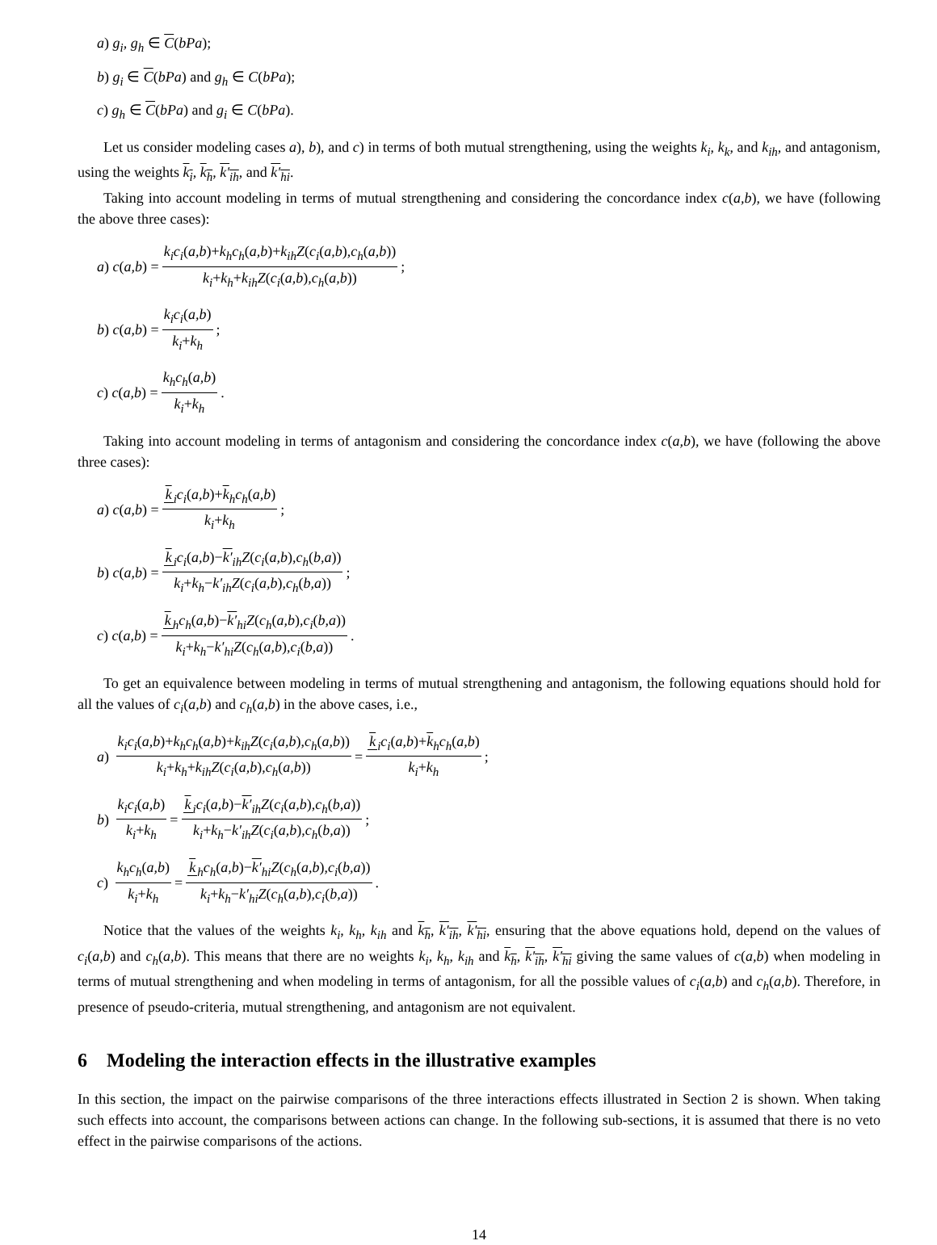a) g<sub>i</sub>, g<sub>h</sub> ∈ C(bPa);
b) g<sub>i</sub> ∈ C(bPa) and g<sub>h</sub> ∈ C(bPa);
c) g<sub>h</sub> ∈ C(bPa) and g<sub>i</sub> ∈ C(bPa).
Let us consider modeling cases a), b), and c) in terms of both mutual strengthening, using the weights k<sub>i</sub>, k<sub>k</sub>, and k<sub>ih</sub>, and antagonism, using the weights k<sub>i</sub>, k<sub>h</sub>, k′<sub>ih</sub>, and k′<sub>hi</sub>.
Taking into account modeling in terms of mutual strengthening and considering the concordance index c(a,b), we have (following the above three cases):
a) c (a,b) = k<sub>i</sub>c<sub>i</sub>(a,b)+k<sub>h</sub>c<sub>h</sub>(a,b)+k<sub>ih</sub>Z(c<sub>i</sub>(a,b),c<sub>h</sub>(a,b)) k<sub>i</sub>+k<sub>h</sub>+k<sub>ih</sub>Z(c<sub>i</sub>(a,b),c<sub>h</sub>(a,b));
b) c (a,b) = k<sub>i</sub>c<sub>i</sub>(a,b) k<sub>i</sub>+k<sub>h</sub>;
c) c (a,b) = k<sub>h</sub>c<sub>h</sub>(a,b) k<sub>i</sub>+k<sub>h</sub>.
Taking into account modeling in terms of antagonism and considering the concordance index c(a,b), we have (following the above three cases):
a) c (a,b) = k<sub>i</sub>c<sub>i</sub>(a,b)+k<sub>h</sub>c<sub>h</sub>(a,b) k<sub>i</sub>+k<sub>h</sub>;
b) c (a,b) = k<sub>i</sub>c<sub>i</sub>(a,b)−k′<sub>ih</sub>Z(c<sub>i</sub>(a,b),c<sub>h</sub>(b,a)) k<sub>i</sub>+k<sub>h</sub>−k′<sub>ih</sub>Z(c<sub>i</sub>(a,b),c<sub>h</sub>(b,a));
c) c (a,b) = k<sub>h</sub>c<sub>h</sub>(a,b)−k′<sub>hi</sub>Z(c<sub>h</sub>(a,b),c<sub>i</sub>(b,a)) k<sub>i</sub>+k<sub>h</sub>−k′<sub>hi</sub>Z(c<sub>h</sub>(a,b),c<sub>i</sub>(b,a)).
To get an equivalence between modeling in terms of mutual strengthening and antagonism, the following equations should hold for all the values of c<sub>i</sub>(a,b) and c<sub>h</sub>(a,b) in the above cases, i.e.,
a) k<sub>i</sub>c<sub>i</sub>(a,b)+k<sub>h</sub>c<sub>h</sub>(a,b)+k<sub>ih</sub>Z(c<sub>i</sub>(a,b),c<sub>h</sub>(a,b)) k<sub>i</sub>+k<sub>h</sub>+k<sub>ih</sub>Z(c<sub>i</sub>(a,b),c<sub>h</sub>(a,b)) = k<sub>i</sub>c<sub>i</sub>(a,b)+k<sub>h</sub>c<sub>h</sub>(a,b) k<sub>i</sub>+k<sub>h</sub>;
b) k<sub>i</sub>c<sub>i</sub>(a,b) k<sub>i</sub>+k<sub>h</sub> = k<sub>i</sub>c<sub>i</sub>(a,b)−k′<sub>ih</sub>Z(c<sub>i</sub>(a,b),c<sub>h</sub>(b,a)) k<sub>i</sub>+k<sub>h</sub>−k′<sub>ih</sub>Z(c<sub>i</sub>(a,b),c<sub>h</sub>(b,a));
c) k<sub>h</sub>c<sub>h</sub>(a,b) k<sub>i</sub>+k<sub>h</sub> = k<sub>h</sub>c<sub>h</sub>(a,b)−k′<sub>hi</sub>Z(c<sub>h</sub>(a,b),c<sub>i</sub>(b,a)) k<sub>i</sub>+k<sub>h</sub>−k′<sub>hi</sub>Z(c<sub>h</sub>(a,b),c<sub>i</sub>(b,a)).
Notice that the values of the weights k<sub>i</sub>, k<sub>h</sub>, k<sub>ih</sub> and k<sub>h</sub>, k′<sub>ih</sub>, k′<sub>hi</sub>, ensuring that the above equations hold, depend on the values of c<sub>i</sub>(a,b) and c<sub>h</sub>(a,b). This means that there are no weights k<sub>i</sub>, k<sub>h</sub>, k<sub>ih</sub> and k<sub>h</sub>, k′<sub>ih</sub>, k′<sub>hi</sub> giving the same values of c(a,b) when modeling in terms of mutual strengthening and when modeling in terms of antagonism, for all the possible values of c<sub>i</sub>(a,b) and c<sub>h</sub>(a,b). Therefore, in presence of pseudo-criteria, mutual strengthening, and antagonism are not equivalent.
6 Modeling the interaction effects in the illustrative examples
In this section, the impact on the pairwise comparisons of the three interactions effects illustrated in Section 2 is shown. When taking such effects into account, the comparisons between actions can change. In the following sub-sections, it is assumed that there is no veto effect in the pairwise comparisons of the actions.
14